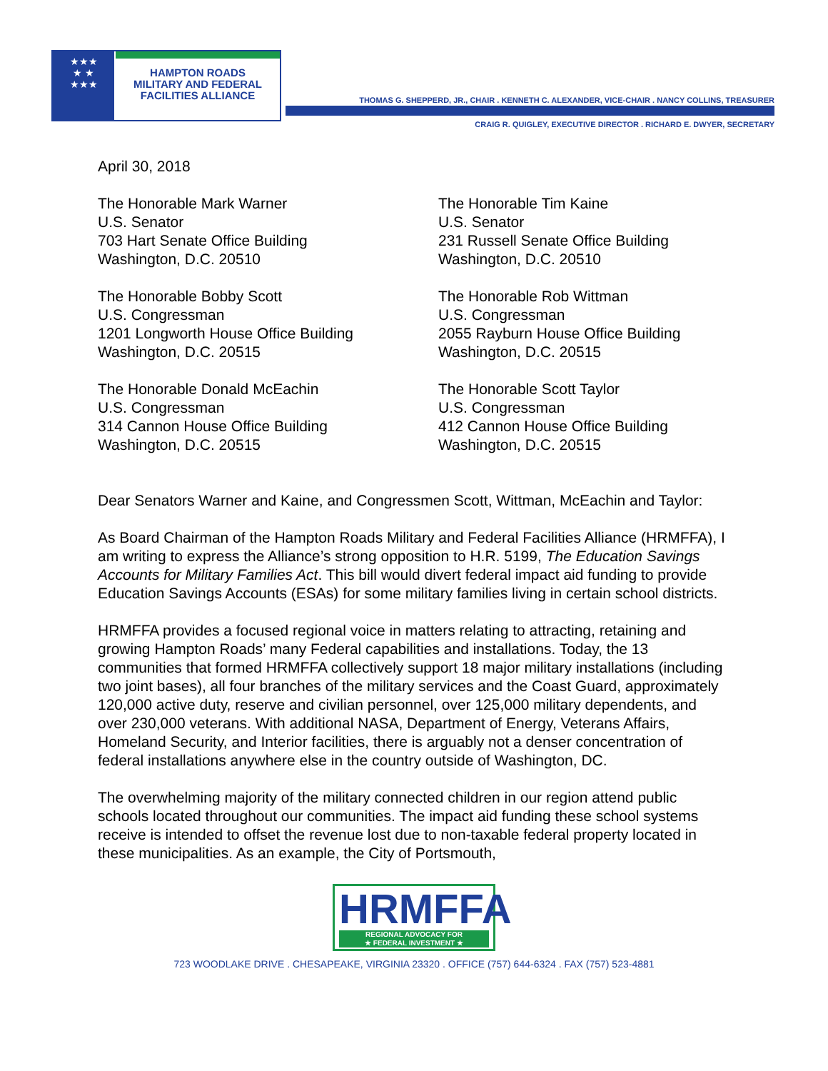★★★
★ ★
★★★
HAMPTON ROADS
MILITARY AND FEDERAL
FACILITIES ALLIANCE
THOMAS G. SHEPPERD, JR., CHAIR . KENNETH C. ALEXANDER, VICE-CHAIR . NANCY COLLINS, TREASURER
CRAIG R. QUIGLEY, EXECUTIVE DIRECTOR . RICHARD E. DWYER, SECRETARY
April 30, 2018
The Honorable Mark Warner
U.S. Senator
703 Hart Senate Office Building
Washington, D.C. 20510
The Honorable Tim Kaine
U.S. Senator
231 Russell Senate Office Building
Washington, D.C. 20510
The Honorable Bobby Scott
U.S. Congressman
1201 Longworth House Office Building
Washington, D.C. 20515
The Honorable Rob Wittman
U.S. Congressman
2055 Rayburn House Office Building
Washington, D.C. 20515
The Honorable Donald McEachin
U.S. Congressman
314 Cannon House Office Building
Washington, D.C. 20515
The Honorable Scott Taylor
U.S. Congressman
412 Cannon House Office Building
Washington, D.C. 20515
Dear Senators Warner and Kaine, and Congressmen Scott, Wittman, McEachin and Taylor:
As Board Chairman of the Hampton Roads Military and Federal Facilities Alliance (HRMFFA), I am writing to express the Alliance’s strong opposition to H.R. 5199, The Education Savings Accounts for Military Families Act. This bill would divert federal impact aid funding to provide Education Savings Accounts (ESAs) for some military families living in certain school districts.
HRMFFA provides a focused regional voice in matters relating to attracting, retaining and growing Hampton Roads’ many Federal capabilities and installations. Today, the 13 communities that formed HRMFFA collectively support 18 major military installations (including two joint bases), all four branches of the military services and the Coast Guard, approximately 120,000 active duty, reserve and civilian personnel, over 125,000 military dependents, and over 230,000 veterans. With additional NASA, Department of Energy, Veterans Affairs, Homeland Security, and Interior facilities, there is arguably not a denser concentration of federal installations anywhere else in the country outside of Washington, DC.
The overwhelming majority of the military connected children in our region attend public schools located throughout our communities. The impact aid funding these school systems receive is intended to offset the revenue lost due to non-taxable federal property located in these municipalities. As an example, the City of Portsmouth,
HRMFFA REGIONAL ADVOCACY FOR
★ FEDERAL INVESTMENT ★
723 WOODLAKE DRIVE . CHESAPEAKE, VIRGINIA 23320 . OFFICE (757) 644-6324 . FAX (757) 523-4881